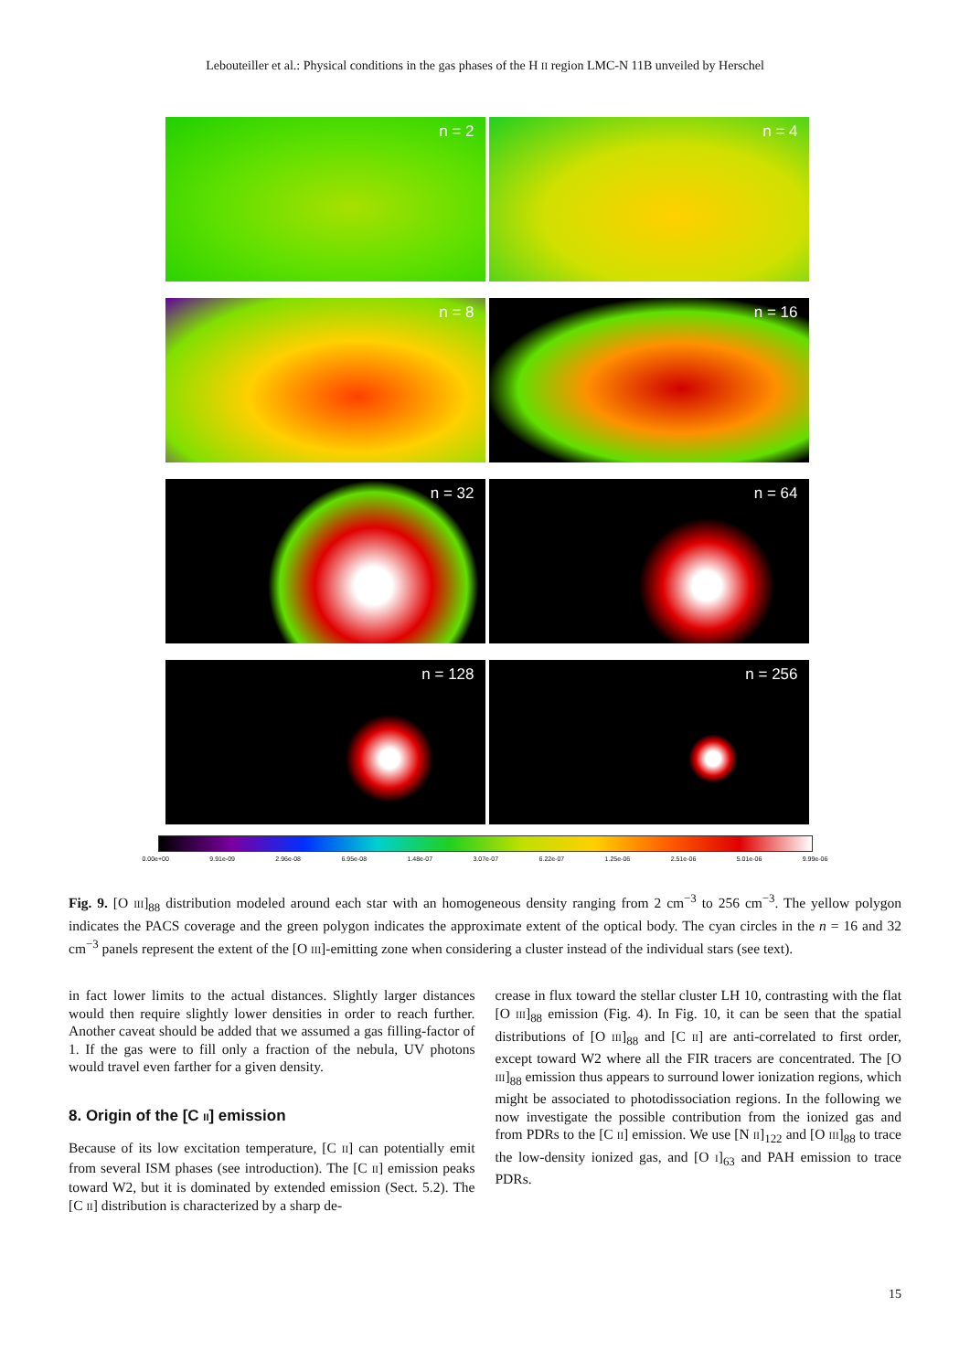Lebouteiller et al.: Physical conditions in the gas phases of the H II region LMC-N 11B unveiled by Herschel
n = 2
n = 4
n = 8
n = 16
n = 32
n = 64
n = 128
n = 256
0.00e+00 9.91e-09 2.96e-08 6.95e-08 1.48e-07 3.07e-07 6.22e-07 1.25e-06 2.51e-06 5.01e-06 9.99e-06
Fig. 9. [O III]<sub>88</sub> distribution modeled around each star with an homogeneous density ranging from 2 cm<sup>−3</sup> to 256 cm<sup>−3</sup>. The yellow polygon indicates the PACS coverage and the green polygon indicates the approximate extent of the optical body. The cyan circles in the n = 16 and 32 cm<sup>−3</sup> panels represent the extent of the [O III]-emitting zone when considering a cluster instead of the individual stars (see text).
in fact lower limits to the actual distances. Slightly larger distances would then require slightly lower densities in order to reach further. Another caveat should be added that we assumed a gas filling-factor of 1. If the gas were to fill only a fraction of the nebula, UV photons would travel even farther for a given density.
8. Origin of the [C II] emission
Because of its low excitation temperature, [C II] can potentially emit from several ISM phases (see introduction). The [C II] emission peaks toward W2, but it is dominated by extended emission (Sect. 5.2). The [C II] distribution is characterized by a sharp de-
crease in flux toward the stellar cluster LH 10, contrasting with the flat [O III]<sub>88</sub> emission (Fig. 4). In Fig. 10, it can be seen that the spatial distributions of [O III]<sub>88</sub> and [C II] are anti-correlated to first order, except toward W2 where all the FIR tracers are concentrated. The [O III]<sub>88</sub> emission thus appears to surround lower ionization regions, which might be associated to photodissociation regions. In the following we now investigate the possible contribution from the ionized gas and from PDRs to the [C II] emission. We use [N II]<sub>122</sub> and [O III]<sub>88</sub> to trace the low-density ionized gas, and [O I]<sub>63</sub> and PAH emission to trace PDRs.
15